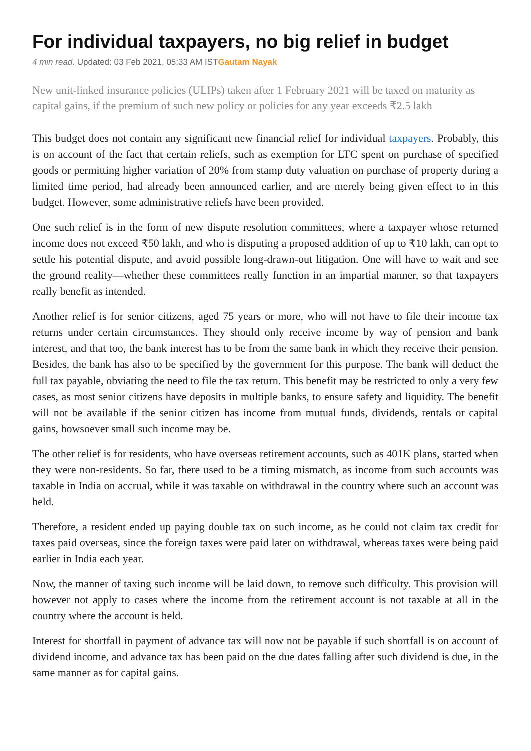For individual taxpayers, no big relief in budget
4 min read. Updated: 03 Feb 2021, 05:33 AM ISTGautam Nayak
New unit-linked insurance policies (ULIPs) taken after 1 February 2021 will be taxed on maturity as capital gains, if the premium of such new policy or policies for any year exceeds ₹2.5 lakh
This budget does not contain any significant new financial relief for individual taxpayers. Probably, this is on account of the fact that certain reliefs, such as exemption for LTC spent on purchase of specified goods or permitting higher variation of 20% from stamp duty valuation on purchase of property during a limited time period, had already been announced earlier, and are merely being given effect to in this budget. However, some administrative reliefs have been provided.
One such relief is in the form of new dispute resolution committees, where a taxpayer whose returned income does not exceed ₹50 lakh, and who is disputing a proposed addition of up to ₹10 lakh, can opt to settle his potential dispute, and avoid possible long-drawn-out litigation. One will have to wait and see the ground reality—whether these committees really function in an impartial manner, so that taxpayers really benefit as intended.
Another relief is for senior citizens, aged 75 years or more, who will not have to file their income tax returns under certain circumstances. They should only receive income by way of pension and bank interest, and that too, the bank interest has to be from the same bank in which they receive their pension. Besides, the bank has also to be specified by the government for this purpose. The bank will deduct the full tax payable, obviating the need to file the tax return. This benefit may be restricted to only a very few cases, as most senior citizens have deposits in multiple banks, to ensure safety and liquidity. The benefit will not be available if the senior citizen has income from mutual funds, dividends, rentals or capital gains, howsoever small such income may be.
The other relief is for residents, who have overseas retirement accounts, such as 401K plans, started when they were non-residents. So far, there used to be a timing mismatch, as income from such accounts was taxable in India on accrual, while it was taxable on withdrawal in the country where such an account was held.
Therefore, a resident ended up paying double tax on such income, as he could not claim tax credit for taxes paid overseas, since the foreign taxes were paid later on withdrawal, whereas taxes were being paid earlier in India each year.
Now, the manner of taxing such income will be laid down, to remove such difficulty. This provision will however not apply to cases where the income from the retirement account is not taxable at all in the country where the account is held.
Interest for shortfall in payment of advance tax will now not be payable if such shortfall is on account of dividend income, and advance tax has been paid on the due dates falling after such dividend is due, in the same manner as for capital gains.